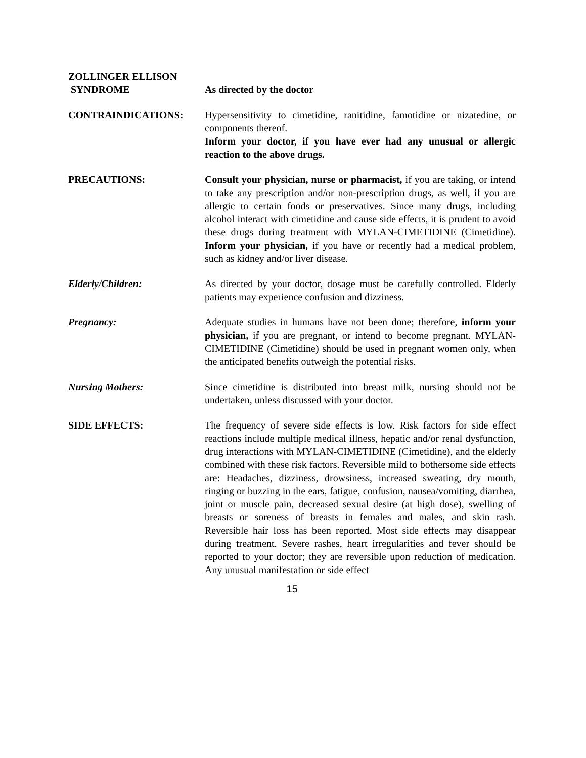ZOLLINGER ELLISON
SYNDROME
As directed by the doctor
CONTRAINDICATIONS: Hypersensitivity to cimetidine, ranitidine, famotidine or nizatedine, or components thereof.
Inform your doctor, if you have ever had any unusual or allergic reaction to the above drugs.
PRECAUTIONS: Consult your physician, nurse or pharmacist, if you are taking, or intend to take any prescription and/or non-prescription drugs, as well, if you are allergic to certain foods or preservatives. Since many drugs, including alcohol interact with cimetidine and cause side effects, it is prudent to avoid these drugs during treatment with MYLAN-CIMETIDINE (Cimetidine). Inform your physician, if you have or recently had a medical problem, such as kidney and/or liver disease.
Elderly/Children: As directed by your doctor, dosage must be carefully controlled. Elderly patients may experience confusion and dizziness.
Pregnancy: Adequate studies in humans have not been done; therefore, inform your physician, if you are pregnant, or intend to become pregnant. MYLAN-CIMETIDINE (Cimetidine) should be used in pregnant women only, when the anticipated benefits outweigh the potential risks.
Nursing Mothers: Since cimetidine is distributed into breast milk, nursing should not be undertaken, unless discussed with your doctor.
SIDE EFFECTS: The frequency of severe side effects is low. Risk factors for side effect reactions include multiple medical illness, hepatic and/or renal dysfunction, drug interactions with MYLAN-CIMETIDINE (Cimetidine), and the elderly combined with these risk factors. Reversible mild to bothersome side effects are: Headaches, dizziness, drowsiness, increased sweating, dry mouth, ringing or buzzing in the ears, fatigue, confusion, nausea/vomiting, diarrhea, joint or muscle pain, decreased sexual desire (at high dose), swelling of breasts or soreness of breasts in females and males, and skin rash. Reversible hair loss has been reported. Most side effects may disappear during treatment. Severe rashes, heart irregularities and fever should be reported to your doctor; they are reversible upon reduction of medication. Any unusual manifestation or side effect
15